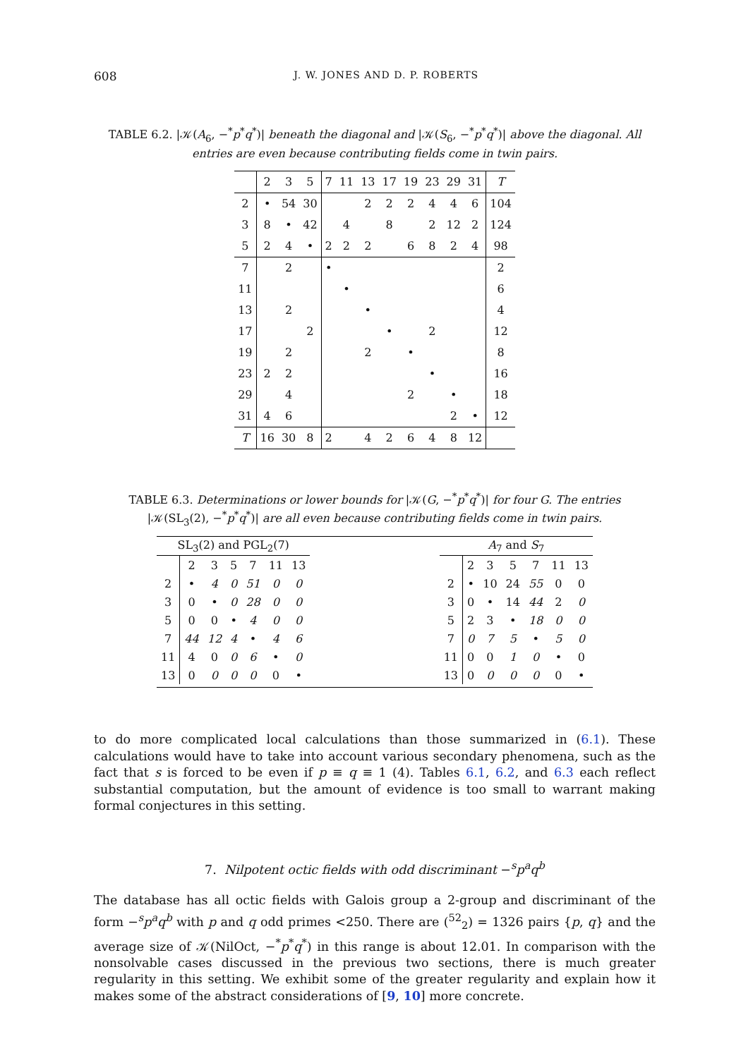608 J. W. JONES AND D. P. ROBERTS
TABLE 6.2. |𝒦(A<sub>6</sub>, −<sup>*</sup>p<sup>*</sup>q<sup>*</sup>)| beneath the diagonal and |𝒦(S<sub>6</sub>, −<sup>*</sup>p<sup>*</sup>q<sup>*</sup>)| above the diagonal. All entries are even because contributing fields come in twin pairs.
| | 2 | 3 | 5 | 7 | 11 | 13 | 17 | 19 | 23 | 29 | 31 | T |
| --- | --- | --- | --- | --- | --- | --- | --- | --- | --- | --- | --- | --- |
| 2 | • | 54 | 30 | | | 2 | 2 | 2 | 4 | 4 | 6 | 104 |
| 3 | 8 | • | 42 | | 4 | | 8 | | 2 | 12 | 2 | 124 |
| 5 | 2 | 4 | • | 2 | 2 | 2 | | 6 | 8 | 2 | 4 | 98 |
| 7 | | 2 | | • | | | | | | | | 2 |
| 11 | | | | | • | | | | | | | 6 |
| 13 | | 2 | | | | • | | | | | | 4 |
| 17 | | | 2 | | | | • | | 2 | | | 12 |
| 19 | | 2 | | | | 2 | | • | | | | 8 |
| 23 | 2 | 2 | | | | | | | • | | | 16 |
| 29 | | 4 | | | | | | 2 | | • | | 18 |
| 31 | 4 | 6 | | | | | | | | 2 | • | 12 |
| T | 16 | 30 | 8 | 2 | | 4 | 2 | 6 | 4 | 8 | 12 | |
TABLE 6.3. Determinations or lower bounds for |𝒦(G, −<sup>*</sup>p<sup>*</sup>q<sup>*</sup>)| for four G. The entries
|𝒦(SL<sub>3</sub>(2), −<sup>*</sup>p<sup>*</sup>q<sup>*</sup>)| are all even because contributing fields come in twin pairs.
| SL<sub>3</sub>(2) and PGL<sub>2</sub>(7) | | | | | | |
| --- | --- | --- | --- | --- | --- | --- |
| | 2 | 3 | 5 | 7 | 11 | 13 |
| 2 | • | 4 | 0 | 51 | 0 | 0 |
| 3 | 0 | • | 0 | 28 | 0 | 0 |
| 5 | 0 | 0 | • | 4 | 0 | 0 |
| 7 | 44 | 12 | 4 | • | 4 | 6 |
| 11 | 4 | 0 | 0 | 6 | • | 0 |
| 13 | 0 | 0 | 0 | 0 | 0 | • |
| A<sub>7</sub> and S<sub>7</sub> | | | | | | |
| --- | --- | --- | --- | --- | --- | --- |
| | 2 | 3 | 5 | 7 | 11 | 13 |
| 2 | • | 10 | 24 | 55 | 0 | 0 |
| 3 | 0 | • | 14 | 44 | 2 | 0 |
| 5 | 2 | 3 | • | 18 | 0 | 0 |
| 7 | 0 | 7 | 5 | • | 5 | 0 |
| 11 | 0 | 0 | 1 | 0 | • | 0 |
| 13 | 0 | 0 | 0 | 0 | 0 | • |
to do more complicated local calculations than those summarized in (6.1). These calculations would have to take into account various secondary phenomena, such as the fact that s is forced to be even if p ≡ q ≡ 1 (4). Tables 6.1, 6.2, and 6.3 each reflect substantial computation, but the amount of evidence is too small to warrant making formal conjectures in this setting.
7. Nilpotent octic fields with odd discriminant −<sup>s</sup>p<sup>a</sup>q<sup>b</sup>
The database has all octic fields with Galois group a 2-group and discriminant of the form −<sup>s</sup>p<sup>a</sup>q<sup>b</sup> with p and q odd primes <250. There are (<sup>52</sup><sub>2</sub>) = 1326 pairs {p, q} and the average size of 𝒦(NilOct, −<sup>*</sup>p<sup>*</sup>q<sup>*</sup>) in this range is about 12.01. In comparison with the nonsolvable cases discussed in the previous two sections, there is much greater regularity in this setting. We exhibit some of the greater regularity and explain how it makes some of the abstract considerations of [9, 10] more concrete.